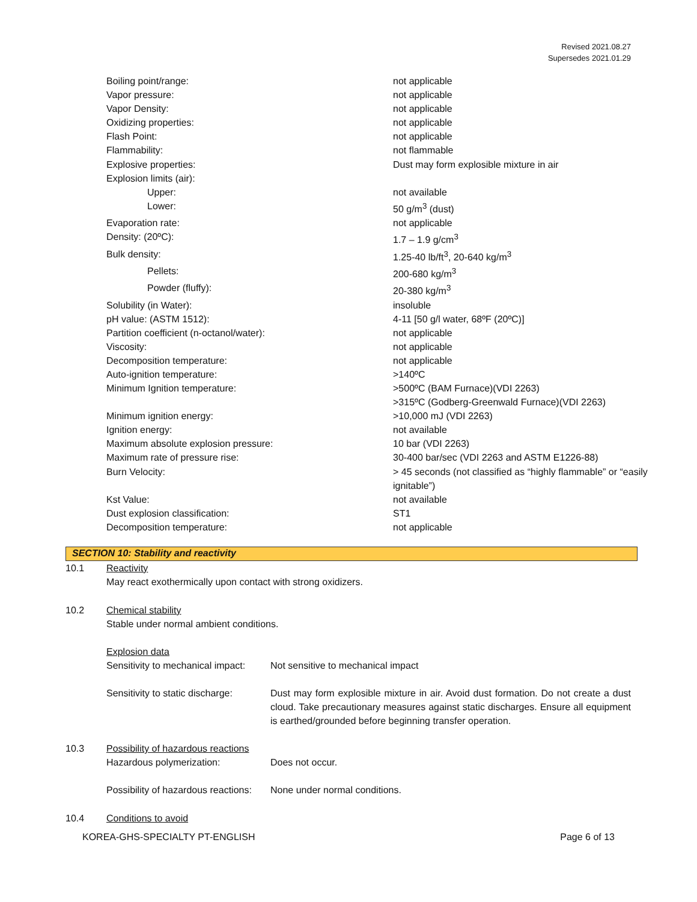Revised 2021.08.27
Supersedes 2021.01.29
| Boiling point/range: | not applicable |
| Vapor pressure: | not applicable |
| Vapor Density: | not applicable |
| Oxidizing properties: | not applicable |
| Flash Point: | not applicable |
| Flammability: | not flammable |
| Explosive properties: | Dust may form explosible mixture in air |
| Explosion limits (air): | |
| Upper: | not available |
| Lower: | 50 g/m<sup>3</sup> (dust) |
| Evaporation rate: | not applicable |
| Density: (20ºC): | 1.7 – 1.9 g/cm<sup>3</sup> |
| Bulk density: | 1.25-40 lb/ft<sup>3</sup>, 20-640 kg/m<sup>3</sup> |
| Pellets: | 200-680 kg/m<sup>3</sup> |
| Powder (fluffy): | 20-380 kg/m<sup>3</sup> |
| Solubility (in Water): | insoluble |
| pH value: (ASTM 1512): | 4-11 [50 g/l water, 68ºF (20ºC)] |
| Partition coefficient (n-octanol/water): | not applicable |
| Viscosity: | not applicable |
| Decomposition temperature: | not applicable |
| Auto-ignition temperature: | >140ºC |
| Minimum Ignition temperature: | >500ºC (BAM Furnace)(VDI 2263) >315ºC (Godberg-Greenwald Furnace)(VDI 2263) |
| Minimum ignition energy: | >10,000 mJ (VDI 2263) |
| Ignition energy: | not available |
| Maximum absolute explosion pressure: | 10 bar (VDI 2263) |
| Maximum rate of pressure rise: | 30-400 bar/sec (VDI 2263 and ASTM E1226-88) |
| Burn Velocity: | > 45 seconds (not classified as “highly flammable” or “easily ignitable”) |
| Kst Value: | not available |
| Dust explosion classification: | ST1 |
| Decomposition temperature: | not applicable |
SECTION 10: Stability and reactivity
10.1 Reactivity
May react exothermically upon contact with strong oxidizers.
10.2 Chemical stability
Stable under normal ambient conditions.
Explosion data
Sensitivity to mechanical impact:
Not sensitive to mechanical impact
Sensitivity to static discharge:
Dust may form explosible mixture in air. Avoid dust formation. Do not create a dust cloud. Take precautionary measures against static discharges. Ensure all equipment is earthed/grounded before beginning transfer operation.
10.3 Possibility of hazardous reactions
Hazardous polymerization: Does not occur.
Possibility of hazardous reactions:
None under normal conditions.
10.4 Conditions to avoid
KOREA-GHS-SPECIALTY PT-ENGLISH Page 6 of 13